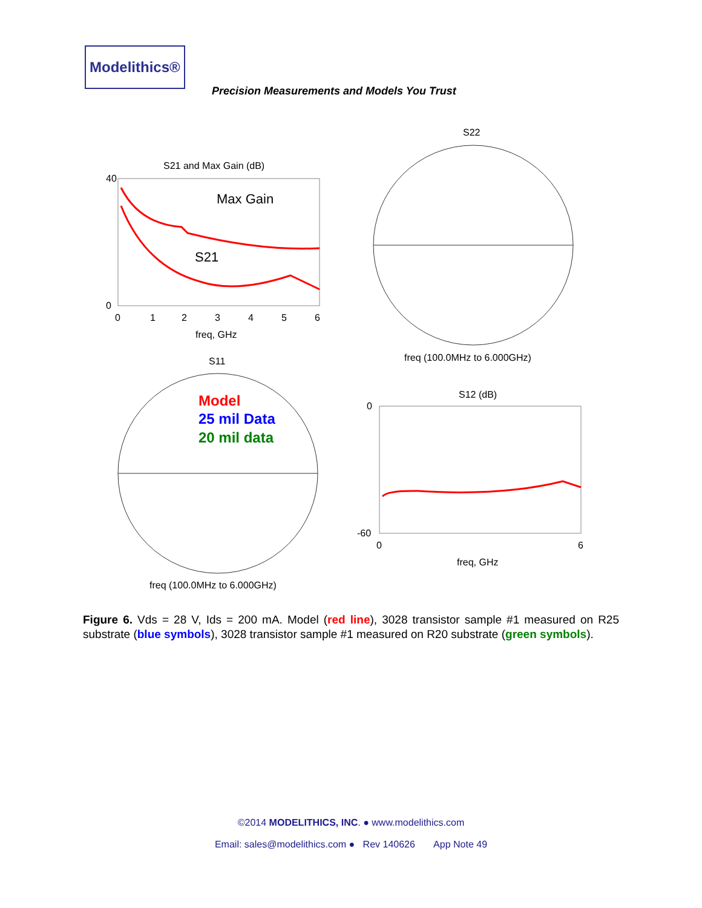Modelithics®
Precision Measurements and Models You Trust
S21 and Max Gain (dB)
40
0
0
1
2
3
4
5
6
freq, GHz
Max Gain
S21
S22
freq (100.0MHz to 6.000GHz)
S11
Model
25 mil Data
20 mil data
freq (100.0MHz to 6.000GHz)
S12 (dB)
0
-60
0
6
freq, GHz
Figure 6. Vds = 28 V, Ids = 200 mA. Model (red line), 3028 transistor sample #1 measured on R25 substrate (blue symbols), 3028 transistor sample #1 measured on R20 substrate (green symbols).
©2014 MODELITHICS, INC. ● www.modelithics.com
Email: sales@modelithics.com ● Rev 140626 App Note 49